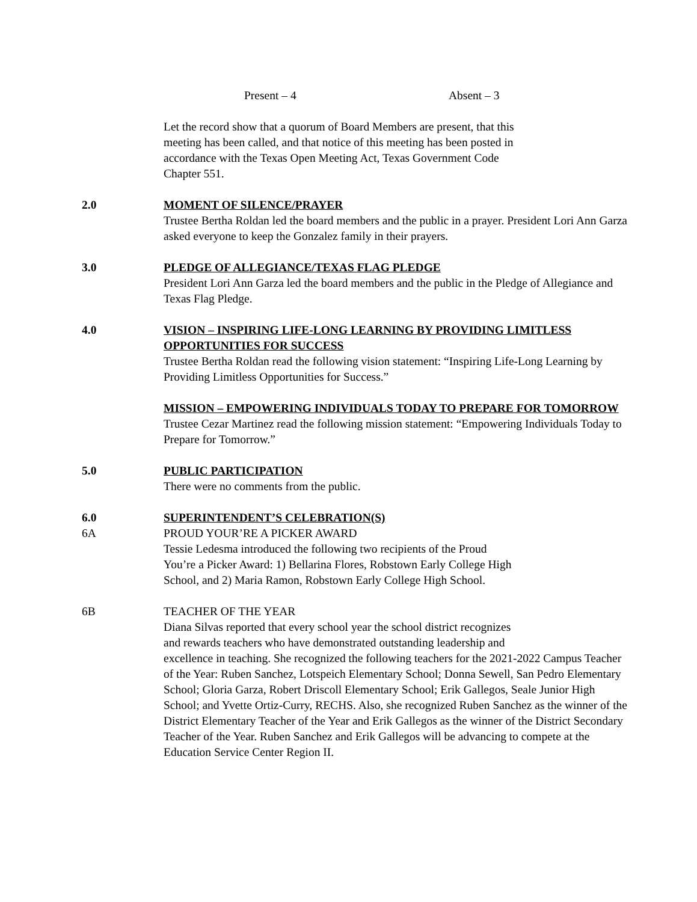Present – 4 Absent – 3
Let the record show that a quorum of Board Members are present, that this
meeting has been called, and that notice of this meeting has been posted in
accordance with the Texas Open Meeting Act, Texas Government Code
Chapter 551.
2.0 MOMENT OF SILENCE/PRAYER
Trustee Bertha Roldan led the board members and the public in a prayer. President Lori Ann Garza asked everyone to keep the Gonzalez family in their prayers.
3.0 PLEDGE OF ALLEGIANCE/TEXAS FLAG PLEDGE
President Lori Ann Garza led the board members and the public in the Pledge of Allegiance and Texas Flag Pledge.
4.0 VISION – INSPIRING LIFE-LONG LEARNING BY PROVIDING LIMITLESS OPPORTUNITIES FOR SUCCESS
Trustee Bertha Roldan read the following vision statement: “Inspiring Life-Long Learning by Providing Limitless Opportunities for Success.”
MISSION – EMPOWERING INDIVIDUALS TODAY TO PREPARE FOR TOMORROW
Trustee Cezar Martinez read the following mission statement: “Empowering Individuals Today to Prepare for Tomorrow.”
5.0 PUBLIC PARTICIPATION
There were no comments from the public.
6.0 SUPERINTENDENT’S CELEBRATION(S)
6A PROUD YOUR’RE A PICKER AWARD
Tessie Ledesma introduced the following two recipients of the Proud
You’re a Picker Award: 1) Bellarina Flores, Robstown Early College High
School, and 2) Maria Ramon, Robstown Early College High School.
6B TEACHER OF THE YEAR
Diana Silvas reported that every school year the school district recognizes
and rewards teachers who have demonstrated outstanding leadership and
excellence in teaching. She recognized the following teachers for the 2021-2022 Campus Teacher of the Year: Ruben Sanchez, Lotspeich Elementary School; Donna Sewell, San Pedro Elementary School; Gloria Garza, Robert Driscoll Elementary School; Erik Gallegos, Seale Junior High School; and Yvette Ortiz-Curry, RECHS. Also, she recognized Ruben Sanchez as the winner of the District Elementary Teacher of the Year and Erik Gallegos as the winner of the District Secondary Teacher of the Year. Ruben Sanchez and Erik Gallegos will be advancing to compete at the Education Service Center Region II.